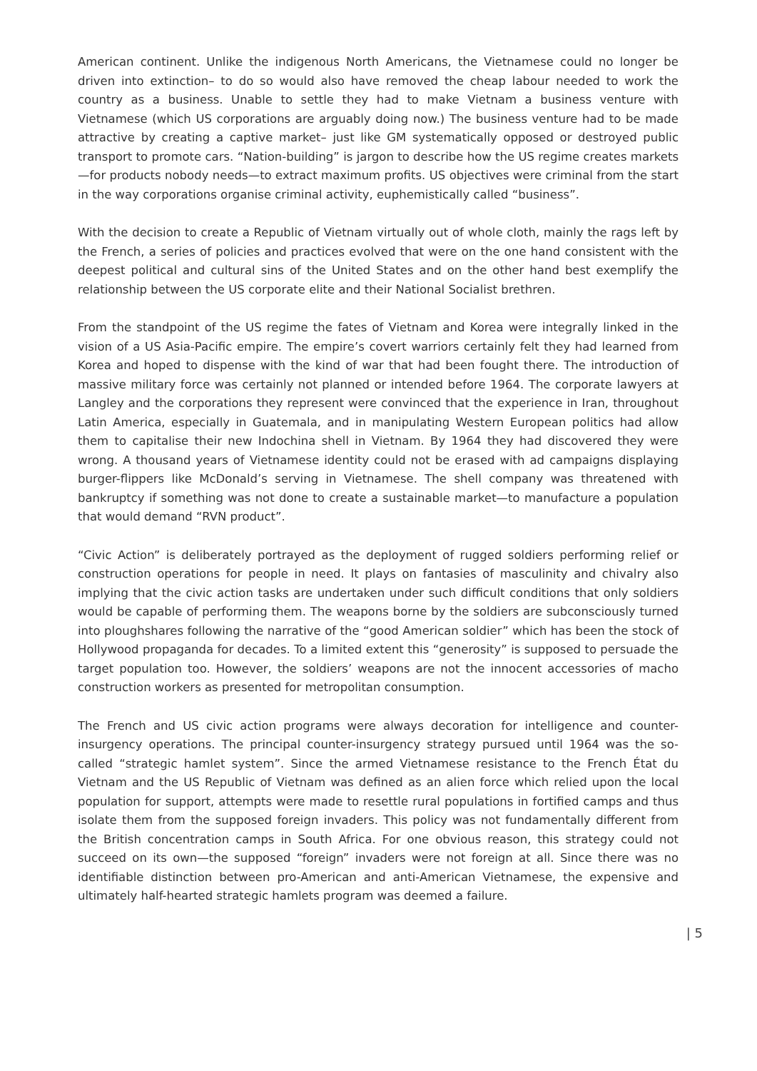American continent. Unlike the indigenous North Americans, the Vietnamese could no longer be driven into extinction– to do so would also have removed the cheap labour needed to work the country as a business. Unable to settle they had to make Vietnam a business venture with Vietnamese (which US corporations are arguably doing now.) The business venture had to be made attractive by creating a captive market– just like GM systematically opposed or destroyed public transport to promote cars. “Nation-building” is jargon to describe how the US regime creates markets—for products nobody needs—to extract maximum profits. US objectives were criminal from the start in the way corporations organise criminal activity, euphemistically called “business”.
With the decision to create a Republic of Vietnam virtually out of whole cloth, mainly the rags left by the French, a series of policies and practices evolved that were on the one hand consistent with the deepest political and cultural sins of the United States and on the other hand best exemplify the relationship between the US corporate elite and their National Socialist brethren.
From the standpoint of the US regime the fates of Vietnam and Korea were integrally linked in the vision of a US Asia-Pacific empire. The empire’s covert warriors certainly felt they had learned from Korea and hoped to dispense with the kind of war that had been fought there. The introduction of massive military force was certainly not planned or intended before 1964. The corporate lawyers at Langley and the corporations they represent were convinced that the experience in Iran, throughout Latin America, especially in Guatemala, and in manipulating Western European politics had allow them to capitalise their new Indochina shell in Vietnam. By 1964 they had discovered they were wrong. A thousand years of Vietnamese identity could not be erased with ad campaigns displaying burger-flippers like McDonald’s serving in Vietnamese. The shell company was threatened with bankruptcy if something was not done to create a sustainable market—to manufacture a population that would demand “RVN product”.
“Civic Action” is deliberately portrayed as the deployment of rugged soldiers performing relief or construction operations for people in need. It plays on fantasies of masculinity and chivalry also implying that the civic action tasks are undertaken under such difficult conditions that only soldiers would be capable of performing them. The weapons borne by the soldiers are subconsciously turned into ploughshares following the narrative of the “good American soldier” which has been the stock of Hollywood propaganda for decades. To a limited extent this “generosity” is supposed to persuade the target population too. However, the soldiers’ weapons are not the innocent accessories of macho construction workers as presented for metropolitan consumption.
The French and US civic action programs were always decoration for intelligence and counter-insurgency operations. The principal counter-insurgency strategy pursued until 1964 was the so-called “strategic hamlet system”. Since the armed Vietnamese resistance to the French État du Vietnam and the US Republic of Vietnam was defined as an alien force which relied upon the local population for support, attempts were made to resettle rural populations in fortified camps and thus isolate them from the supposed foreign invaders. This policy was not fundamentally different from the British concentration camps in South Africa. For one obvious reason, this strategy could not succeed on its own—the supposed “foreign” invaders were not foreign at all. Since there was no identifiable distinction between pro-American and anti-American Vietnamese, the expensive and ultimately half-hearted strategic hamlets program was deemed a failure.
| 5